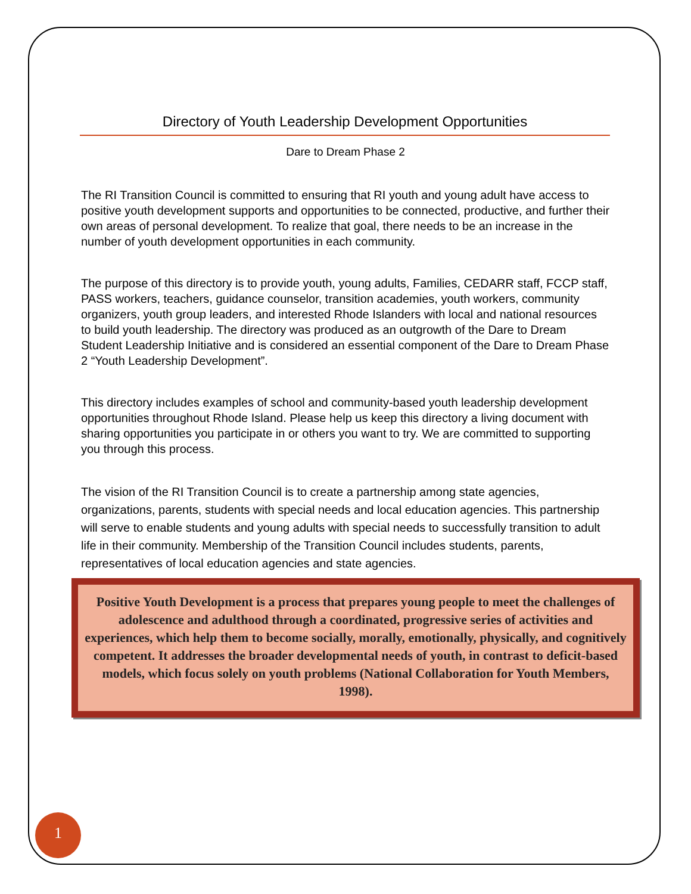Directory of Youth Leadership Development Opportunities
Dare to Dream Phase 2
The RI Transition Council is committed to ensuring that RI youth and young adult have access to positive youth development supports and opportunities to be connected, productive, and further their own areas of personal development. To realize that goal, there needs to be an increase in the number of youth development opportunities in each community.
The purpose of this directory is to provide youth, young adults, Families, CEDARR staff, FCCP staff, PASS workers, teachers, guidance counselor, transition academies, youth workers, community organizers, youth group leaders, and interested Rhode Islanders with local and national resources to build youth leadership. The directory was produced as an outgrowth of the Dare to Dream Student Leadership Initiative and is considered an essential component of the Dare to Dream Phase 2 “Youth Leadership Development”.
This directory includes examples of school and community-based youth leadership development opportunities throughout Rhode Island. Please help us keep this directory a living document with sharing opportunities you participate in or others you want to try. We are committed to supporting you through this process.
The vision of the RI Transition Council is to create a partnership among state agencies, organizations, parents, students with special needs and local education agencies. This partnership will serve to enable students and young adults with special needs to successfully transition to adult life in their community. Membership of the Transition Council includes students, parents, representatives of local education agencies and state agencies.
Positive Youth Development is a process that prepares young people to meet the challenges of adolescence and adulthood through a coordinated, progressive series of activities and experiences, which help them to become socially, morally, emotionally, physically, and cognitively competent. It addresses the broader developmental needs of youth, in contrast to deficit-based models, which focus solely on youth problems (National Collaboration for Youth Members, 1998).
1